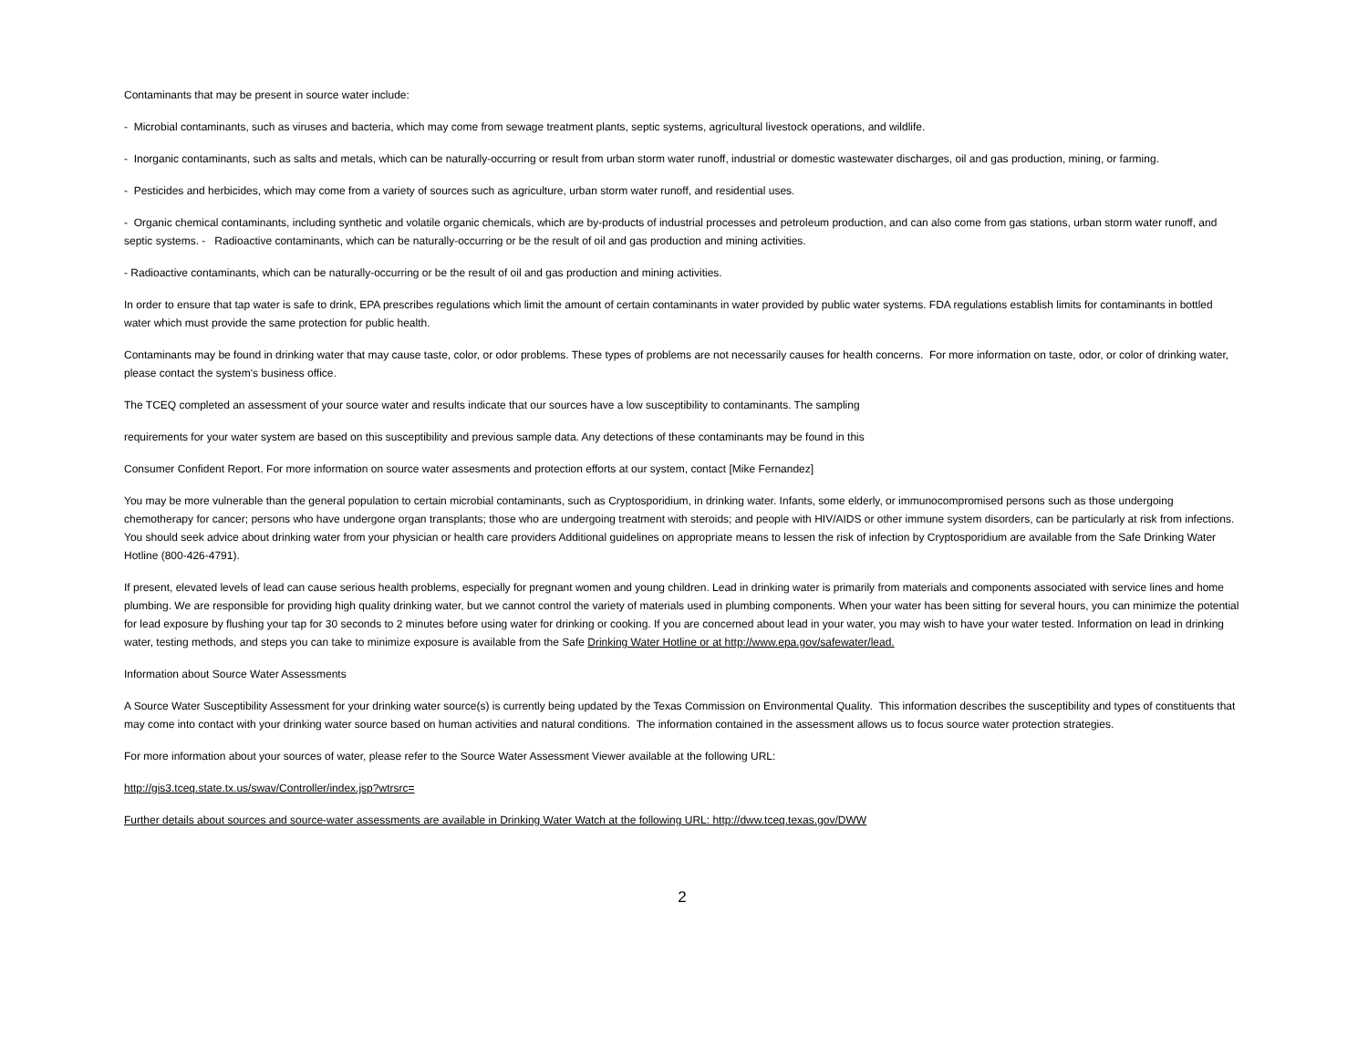Contaminants that may be present in source water include:
- Microbial contaminants, such as viruses and bacteria, which may come from sewage treatment plants, septic systems, agricultural livestock operations, and wildlife.
- Inorganic contaminants, such as salts and metals, which can be naturally-occurring or result from urban storm water runoff, industrial or domestic wastewater discharges, oil and gas production, mining, or farming.
- Pesticides and herbicides, which may come from a variety of sources such as agriculture, urban storm water runoff, and residential uses.
- Organic chemical contaminants, including synthetic and volatile organic chemicals, which are by-products of industrial processes and petroleum production, and can also come from gas stations, urban storm water runoff, and septic systems. - Radioactive contaminants, which can be naturally-occurring or be the result of oil and gas production and mining activities.
- Radioactive contaminants, which can be naturally-occurring or be the result of oil and gas production and mining activities.
In order to ensure that tap water is safe to drink, EPA prescribes regulations which limit the amount of certain contaminants in water provided by public water systems. FDA regulations establish limits for contaminants in bottled water which must provide the same protection for public health.
Contaminants may be found in drinking water that may cause taste, color, or odor problems. These types of problems are not necessarily causes for health concerns. For more information on taste, odor, or color of drinking water, please contact the system's business office.
The TCEQ completed an assessment of your source water and results indicate that our sources have a low susceptibility to contaminants. The sampling
requirements for your water system are based on this susceptibility and previous sample data. Any detections of these contaminants may be found in this
Consumer Confident Report. For more information on source water assesments and protection efforts at our system, contact [Mike Fernandez]
You may be more vulnerable than the general population to certain microbial contaminants, such as Cryptosporidium, in drinking water. Infants, some elderly, or immunocompromised persons such as those undergoing chemotherapy for cancer; persons who have undergone organ transplants; those who are undergoing treatment with steroids; and people with HIV/AIDS or other immune system disorders, can be particularly at risk from infections. You should seek advice about drinking water from your physician or health care providers Additional guidelines on appropriate means to lessen the risk of infection by Cryptosporidium are available from the Safe Drinking Water Hotline (800-426-4791).
If present, elevated levels of lead can cause serious health problems, especially for pregnant women and young children. Lead in drinking water is primarily from materials and components associated with service lines and home plumbing. We are responsible for providing high quality drinking water, but we cannot control the variety of materials used in plumbing components. When your water has been sitting for several hours, you can minimize the potential for lead exposure by flushing your tap for 30 seconds to 2 minutes before using water for drinking or cooking. If you are concerned about lead in your water, you may wish to have your water tested. Information on lead in drinking water, testing methods, and steps you can take to minimize exposure is available from the Safe Drinking Water Hotline or at http://www.epa.gov/safewater/lead.
Information about Source Water Assessments
A Source Water Susceptibility Assessment for your drinking water source(s) is currently being updated by the Texas Commission on Environmental Quality. This information describes the susceptibility and types of constituents that may come into contact with your drinking water source based on human activities and natural conditions. The information contained in the assessment allows us to focus source water protection strategies.
For more information about your sources of water, please refer to the Source Water Assessment Viewer available at the following URL:
http://gis3.tceq.state.tx.us/swav/Controller/index.jsp?wtrsrc=
Further details about sources and source-water assessments are available in Drinking Water Watch at the following URL: http://dww.tceq.texas.gov/DWW
2